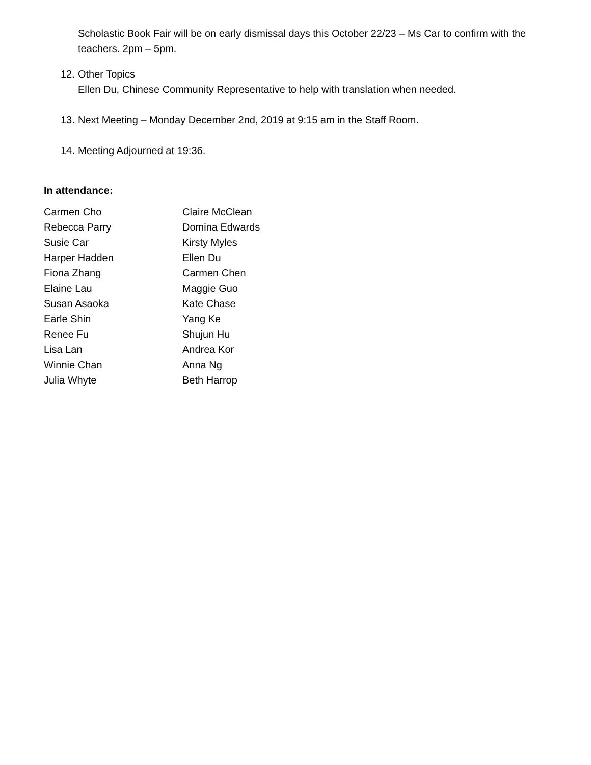Scholastic Book Fair will be on early dismissal days this October 22/23 – Ms Car to confirm with the teachers. 2pm – 5pm.
12. Other Topics
Ellen Du, Chinese Community Representative to help with translation when needed.
13. Next Meeting – Monday December 2nd, 2019 at 9:15 am in the Staff Room.
14. Meeting Adjourned at 19:36.
In attendance:
Carmen Cho
Claire McClean
Rebecca Parry
Domina Edwards
Susie Car
Kirsty Myles
Harper Hadden
Ellen Du
Fiona Zhang
Carmen Chen
Elaine Lau
Maggie Guo
Susan Asaoka
Kate Chase
Earle Shin
Yang Ke
Renee Fu
Shujun Hu
Lisa Lan
Andrea Kor
Winnie Chan
Anna Ng
Julia Whyte
Beth Harrop